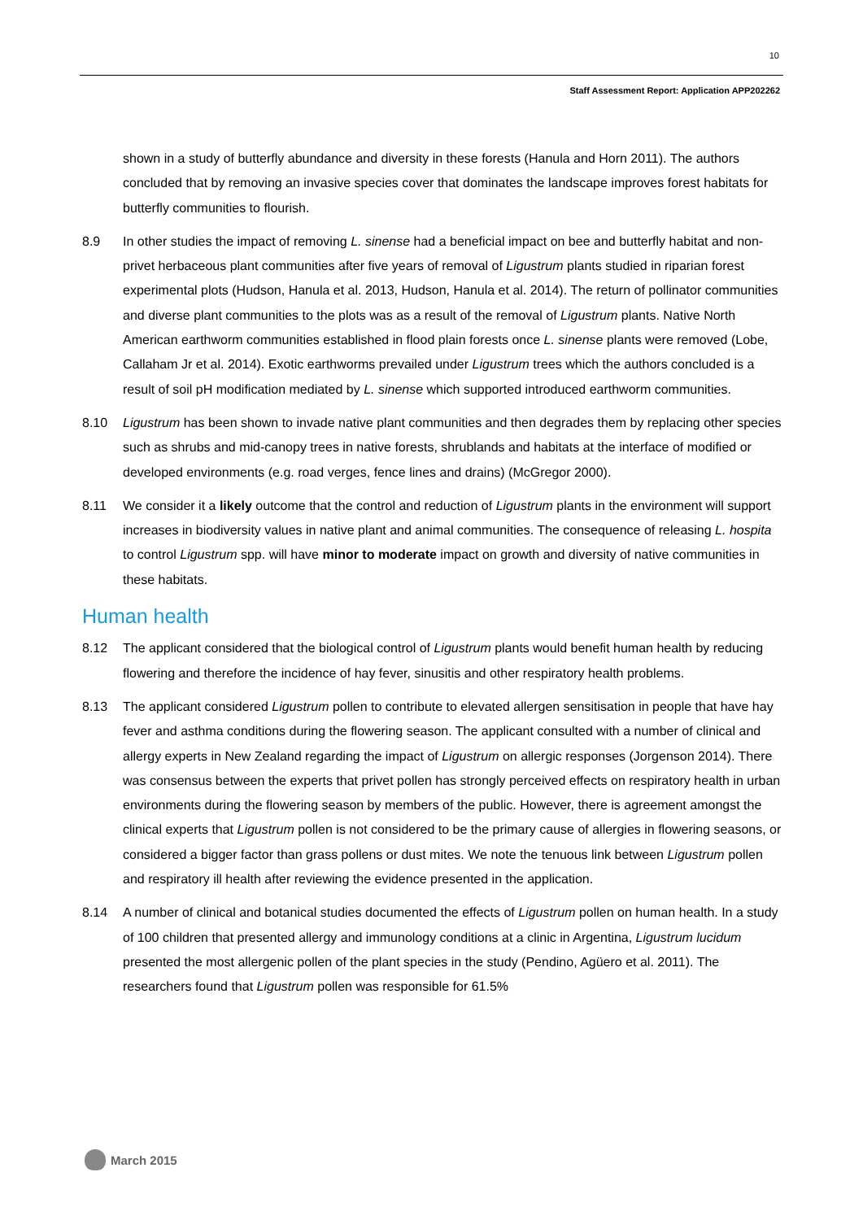10
Staff Assessment Report: Application APP202262
shown in a study of butterfly abundance and diversity in these forests (Hanula and Horn 2011). The authors concluded that by removing an invasive species cover that dominates the landscape improves forest habitats for butterfly communities to flourish.
8.9 In other studies the impact of removing L. sinense had a beneficial impact on bee and butterfly habitat and non-privet herbaceous plant communities after five years of removal of Ligustrum plants studied in riparian forest experimental plots (Hudson, Hanula et al. 2013, Hudson, Hanula et al. 2014). The return of pollinator communities and diverse plant communities to the plots was as a result of the removal of Ligustrum plants. Native North American earthworm communities established in flood plain forests once L. sinense plants were removed (Lobe, Callaham Jr et al. 2014). Exotic earthworms prevailed under Ligustrum trees which the authors concluded is a result of soil pH modification mediated by L. sinense which supported introduced earthworm communities.
8.10 Ligustrum has been shown to invade native plant communities and then degrades them by replacing other species such as shrubs and mid-canopy trees in native forests, shrublands and habitats at the interface of modified or developed environments (e.g. road verges, fence lines and drains) (McGregor 2000).
8.11 We consider it a likely outcome that the control and reduction of Ligustrum plants in the environment will support increases in biodiversity values in native plant and animal communities. The consequence of releasing L. hospita to control Ligustrum spp. will have minor to moderate impact on growth and diversity of native communities in these habitats.
Human health
8.12 The applicant considered that the biological control of Ligustrum plants would benefit human health by reducing flowering and therefore the incidence of hay fever, sinusitis and other respiratory health problems.
8.13 The applicant considered Ligustrum pollen to contribute to elevated allergen sensitisation in people that have hay fever and asthma conditions during the flowering season. The applicant consulted with a number of clinical and allergy experts in New Zealand regarding the impact of Ligustrum on allergic responses (Jorgenson 2014). There was consensus between the experts that privet pollen has strongly perceived effects on respiratory health in urban environments during the flowering season by members of the public. However, there is agreement amongst the clinical experts that Ligustrum pollen is not considered to be the primary cause of allergies in flowering seasons, or considered a bigger factor than grass pollens or dust mites. We note the tenuous link between Ligustrum pollen and respiratory ill health after reviewing the evidence presented in the application.
8.14 A number of clinical and botanical studies documented the effects of Ligustrum pollen on human health. In a study of 100 children that presented allergy and immunology conditions at a clinic in Argentina, Ligustrum lucidum presented the most allergenic pollen of the plant species in the study (Pendino, Agüero et al. 2011). The researchers found that Ligustrum pollen was responsible for 61.5%
March 2015